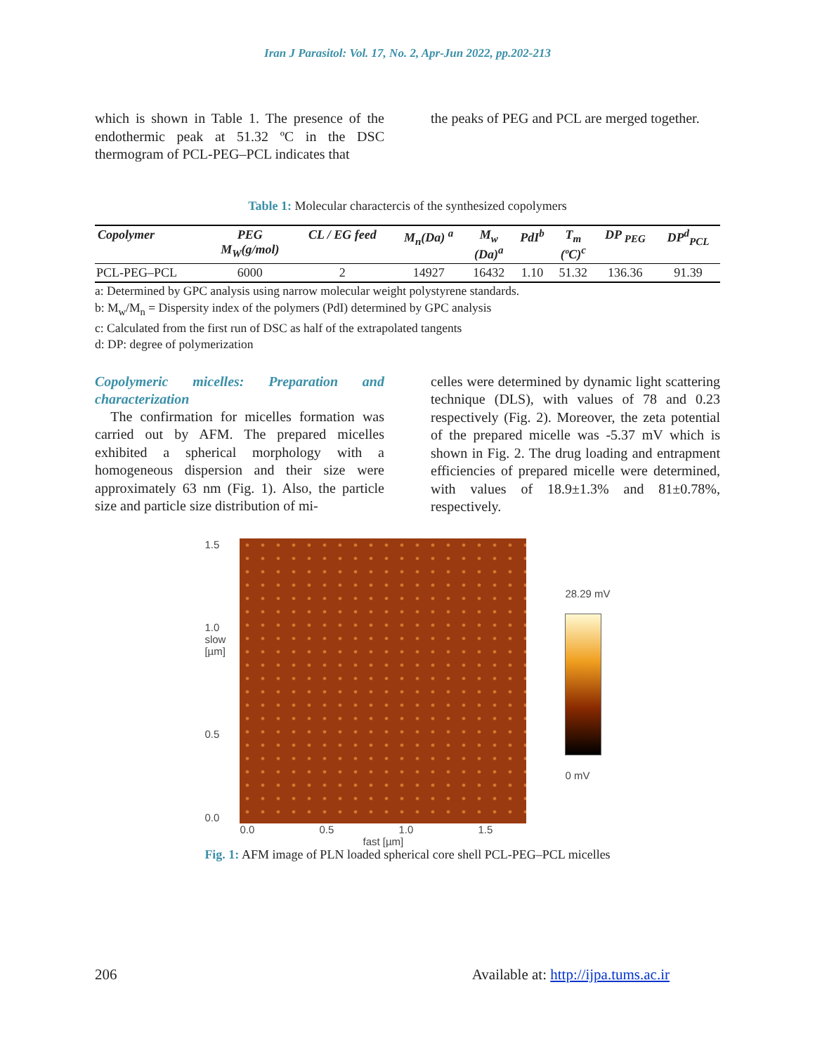Iran J Parasitol: Vol. 17, No. 2, Apr-Jun 2022, pp.202-213
which is shown in Table 1. The presence of the endothermic peak at 51.32 ºC in the DSC thermogram of PCL-PEG–PCL indicates that
the peaks of PEG and PCL are merged together.
Table 1: Molecular charactercis of the synthesized copolymers
| Copolymer | PEG M<sub>W</sub>(g/mol) | CL / EG feed | M<sub>n</sub>(Da) <sup>a</sup> | M<sub>w</sub> (Da)<sup>a</sup> | PdI<sup>b</sup> | T<sub>m</sub> (ºC)<sup>c</sup> | DP <sub>PEG</sub> | DP<sup>d</sup><sub>PCL</sub> |
| --- | --- | --- | --- | --- | --- | --- | --- | --- |
| PCL-PEG–PCL | 6000 | 2 | 14927 | 16432 | 1.10 | 51.32 | 136.36 | 91.39 |
a: Determined by GPC analysis using narrow molecular weight polystyrene standards.
b: M<sub>w</sub>/M<sub>n</sub> = Dispersity index of the polymers (PdI) determined by GPC analysis
c: Calculated from the first run of DSC as half of the extrapolated tangents
d: DP: degree of polymerization
Copolymeric micelles: Preparation and characterization
The confirmation for micelles formation was carried out by AFM. The prepared micelles exhibited a spherical morphology with a homogeneous dispersion and their size were approximately 63 nm (Fig. 1). Also, the particle size and particle size distribution of mi-
celles were determined by dynamic light scattering technique (DLS), with values of 78 and 0.23 respectively (Fig. 2). Moreover, the zeta potential of the prepared micelle was -5.37 mV which is shown in Fig. 2. The drug loading and entrapment efficiencies of prepared micelle were determined, with values of 18.9±1.3% and 81±0.78%, respectively.
1.5
1.0 slow [µm]
0.5
0.0
0.0 0.5 1.0 1.5
fast [µm]
28.29 mV
0 mV
Fig. 1: AFM image of PLN loaded spherical core shell PCL-PEG–PCL micelles
206 Available at: http://ijpa.tums.ac.ir